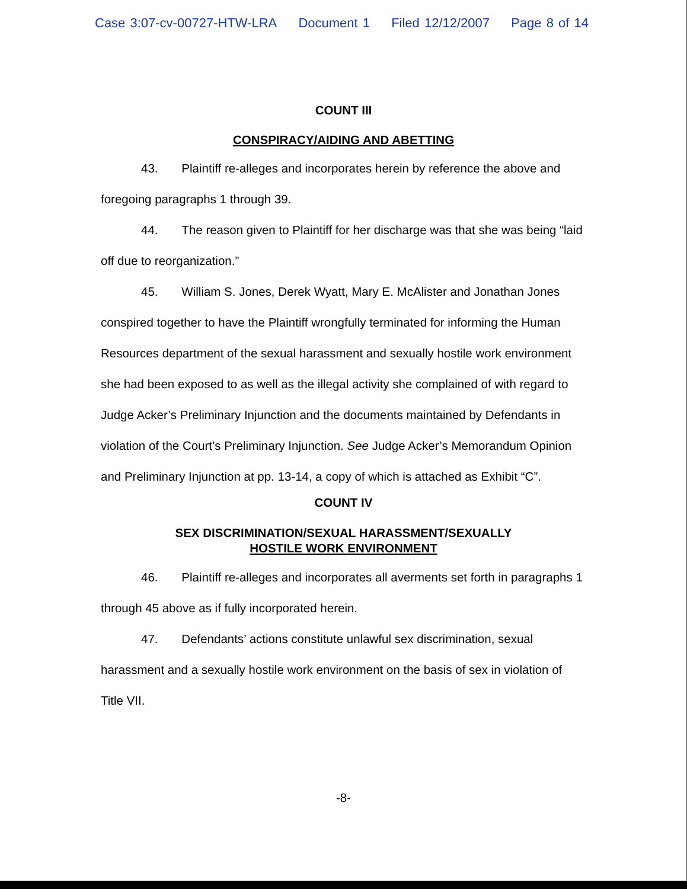Case 3:07-cv-00727-HTW-LRA Document 1 Filed 12/12/2007 Page 8 of 14
COUNT III
CONSPIRACY/AIDING AND ABETTING
43. Plaintiff re-alleges and incorporates herein by reference the above and foregoing paragraphs 1 through 39.
44. The reason given to Plaintiff for her discharge was that she was being “laid off due to reorganization.”
45. William S. Jones, Derek Wyatt, Mary E. McAlister and Jonathan Jones conspired together to have the Plaintiff wrongfully terminated for informing the Human Resources department of the sexual harassment and sexually hostile work environment she had been exposed to as well as the illegal activity she complained of with regard to Judge Acker’s Preliminary Injunction and the documents maintained by Defendants in violation of the Court’s Preliminary Injunction. See Judge Acker’s Memorandum Opinion and Preliminary Injunction at pp. 13-14, a copy of which is attached as Exhibit “C”.
COUNT IV
SEX DISCRIMINATION/SEXUAL HARASSMENT/SEXUALLY
HOSTILE WORK ENVIRONMENT
46. Plaintiff re-alleges and incorporates all averments set forth in paragraphs 1 through 45 above as if fully incorporated herein.
47. Defendants’ actions constitute unlawful sex discrimination, sexual harassment and a sexually hostile work environment on the basis of sex in violation of Title VII.
-8-